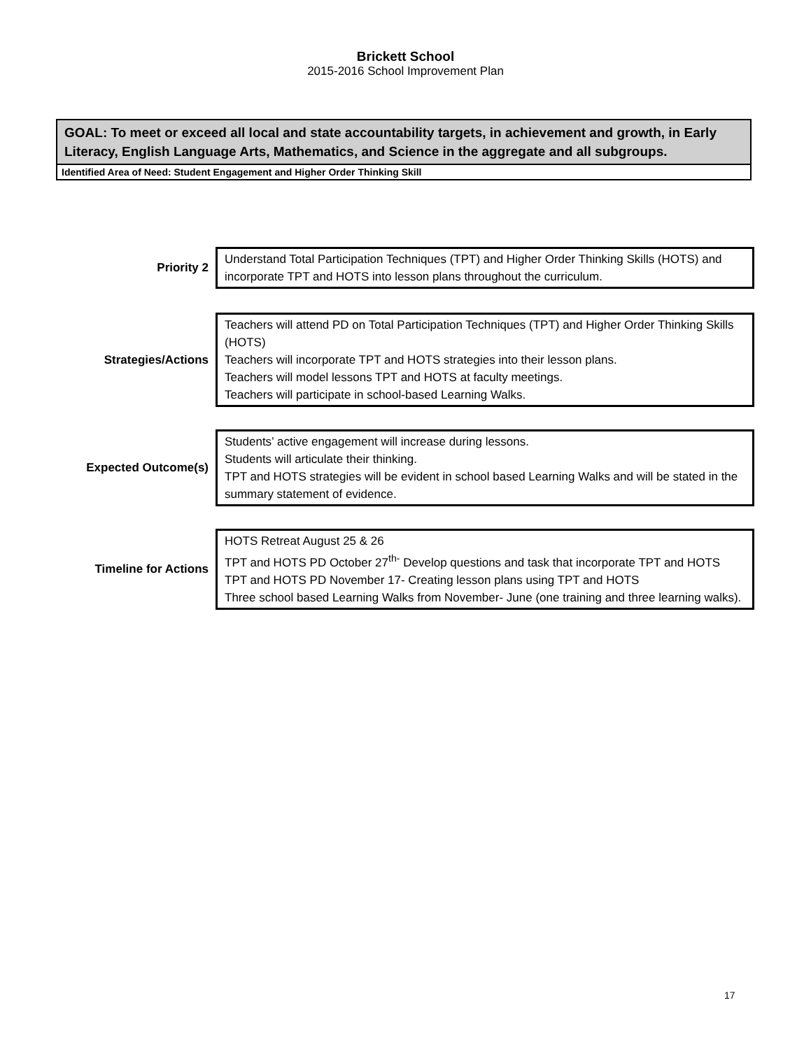Brickett School
2015-2016 School Improvement Plan
GOAL: To meet or exceed all local and state accountability targets, in achievement and growth, in Early Literacy, English Language Arts, Mathematics, and Science in the aggregate and all subgroups.
Identified Area of Need: Student Engagement and Higher Order Thinking Skill
Priority 2
Understand Total Participation Techniques (TPT) and Higher Order Thinking Skills (HOTS) and incorporate TPT and HOTS into lesson plans throughout the curriculum.
Strategies/Actions
Teachers will attend PD on Total Participation Techniques (TPT) and Higher Order Thinking Skills (HOTS)
Teachers will incorporate TPT and HOTS strategies into their lesson plans.
Teachers will model lessons TPT and HOTS at faculty meetings.
Teachers will participate in school-based Learning Walks.
Expected Outcome(s)
Students’ active engagement will increase during lessons.
Students will articulate their thinking.
TPT and HOTS strategies will be evident in school based Learning Walks and will be stated in the summary statement of evidence.
Timeline for Actions
HOTS Retreat August 25 & 26
TPT and HOTS PD October 27<sup>th-</sup> Develop questions and task that incorporate TPT and HOTS
TPT and HOTS PD November 17- Creating lesson plans using TPT and HOTS
Three school based Learning Walks from November- June (one training and three learning walks).
17